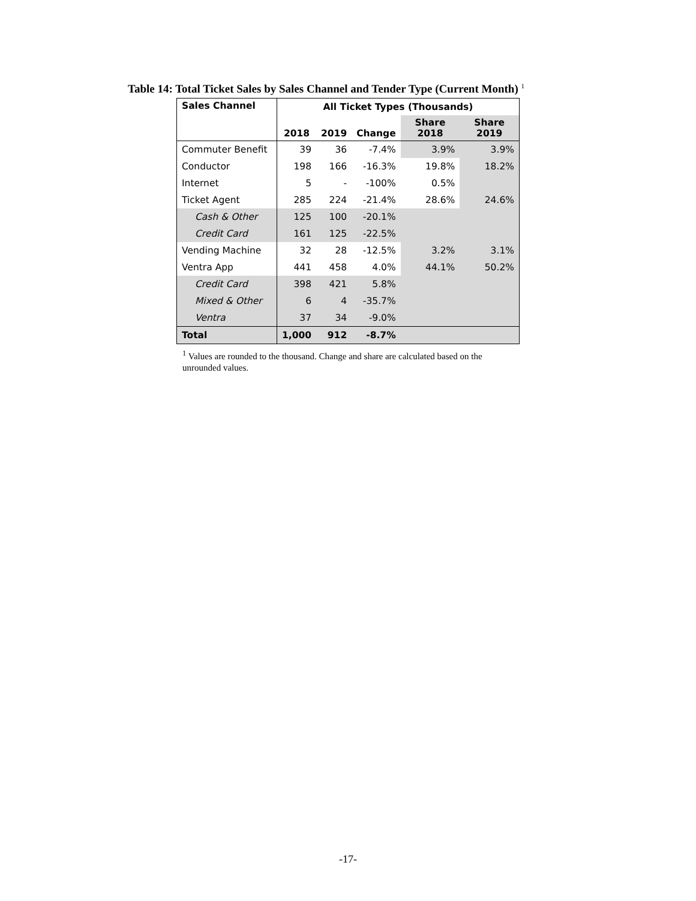Table 14: Total Ticket Sales by Sales Channel and Tender Type (Current Month) <sup>1</sup>
| Sales Channel | All Ticket Types (Thousands) | | | | |
| --- | --- | --- | --- | --- | --- |
| | 2018 | 2019 | Change | Share 2018 | Share 2019 |
| Commuter Benefit | 39 | 36 | -7.4% | 3.9% | 3.9% |
| Conductor | 198 | 166 | -16.3% | 19.8% | 18.2% |
| Internet | 5 | - | -100% | 0.5% | |
| Ticket Agent | 285 | 224 | -21.4% | 28.6% | 24.6% |
| Cash & Other | 125 | 100 | -20.1% | | |
| Credit Card | 161 | 125 | -22.5% | | |
| Vending Machine | 32 | 28 | -12.5% | 3.2% | 3.1% |
| Ventra App | 441 | 458 | 4.0% | 44.1% | 50.2% |
| Credit Card | 398 | 421 | 5.8% | | |
| Mixed & Other | 6 | 4 | -35.7% | | |
| Ventra | 37 | 34 | -9.0% | | |
| Total | 1,000 | 912 | -8.7% | | |
<sup>1</sup> Values are rounded to the thousand. Change and share are calculated based on the unrounded values.
-17-